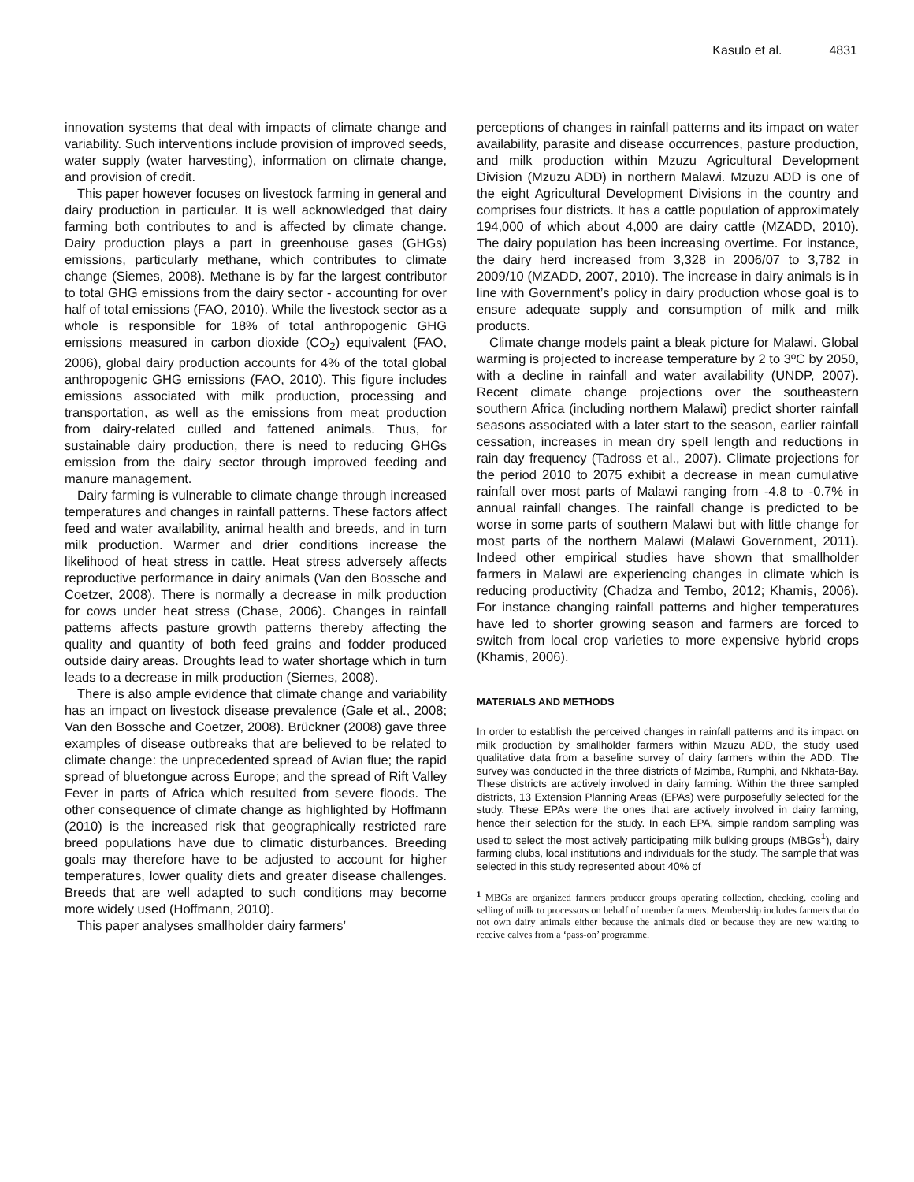Kasulo et al. 4831
innovation systems that deal with impacts of climate change and variability. Such interventions include provision of improved seeds, water supply (water harvesting), information on climate change, and provision of credit.
This paper however focuses on livestock farming in general and dairy production in particular. It is well acknowledged that dairy farming both contributes to and is affected by climate change. Dairy production plays a part in greenhouse gases (GHGs) emissions, particularly methane, which contributes to climate change (Siemes, 2008). Methane is by far the largest contributor to total GHG emissions from the dairy sector - accounting for over half of total emissions (FAO, 2010). While the livestock sector as a whole is responsible for 18% of total anthropogenic GHG emissions measured in carbon dioxide (CO<sub>2</sub>) equivalent (FAO, 2006), global dairy production accounts for 4% of the total global anthropogenic GHG emissions (FAO, 2010). This figure includes emissions associated with milk production, processing and transportation, as well as the emissions from meat production from dairy-related culled and fattened animals. Thus, for sustainable dairy production, there is need to reducing GHGs emission from the dairy sector through improved feeding and manure management.
Dairy farming is vulnerable to climate change through increased temperatures and changes in rainfall patterns. These factors affect feed and water availability, animal health and breeds, and in turn milk production. Warmer and drier conditions increase the likelihood of heat stress in cattle. Heat stress adversely affects reproductive performance in dairy animals (Van den Bossche and Coetzer, 2008). There is normally a decrease in milk production for cows under heat stress (Chase, 2006). Changes in rainfall patterns affects pasture growth patterns thereby affecting the quality and quantity of both feed grains and fodder produced outside dairy areas. Droughts lead to water shortage which in turn leads to a decrease in milk production (Siemes, 2008).
There is also ample evidence that climate change and variability has an impact on livestock disease prevalence (Gale et al., 2008; Van den Bossche and Coetzer, 2008). Brückner (2008) gave three examples of disease outbreaks that are believed to be related to climate change: the unprecedented spread of Avian flue; the rapid spread of bluetongue across Europe; and the spread of Rift Valley Fever in parts of Africa which resulted from severe floods. The other consequence of climate change as highlighted by Hoffmann (2010) is the increased risk that geographically restricted rare breed populations have due to climatic disturbances. Breeding goals may therefore have to be adjusted to account for higher temperatures, lower quality diets and greater disease challenges. Breeds that are well adapted to such conditions may become more widely used (Hoffmann, 2010).
This paper analyses smallholder dairy farmers’
perceptions of changes in rainfall patterns and its impact on water availability, parasite and disease occurrences, pasture production, and milk production within Mzuzu Agricultural Development Division (Mzuzu ADD) in northern Malawi. Mzuzu ADD is one of the eight Agricultural Development Divisions in the country and comprises four districts. It has a cattle population of approximately 194,000 of which about 4,000 are dairy cattle (MZADD, 2010). The dairy population has been increasing overtime. For instance, the dairy herd increased from 3,328 in 2006/07 to 3,782 in 2009/10 (MZADD, 2007, 2010). The increase in dairy animals is in line with Government’s policy in dairy production whose goal is to ensure adequate supply and consumption of milk and milk products.
Climate change models paint a bleak picture for Malawi. Global warming is projected to increase temperature by 2 to 3ºC by 2050, with a decline in rainfall and water availability (UNDP, 2007). Recent climate change projections over the southeastern southern Africa (including northern Malawi) predict shorter rainfall seasons associated with a later start to the season, earlier rainfall cessation, increases in mean dry spell length and reductions in rain day frequency (Tadross et al., 2007). Climate projections for the period 2010 to 2075 exhibit a decrease in mean cumulative rainfall over most parts of Malawi ranging from -4.8 to -0.7% in annual rainfall changes. The rainfall change is predicted to be worse in some parts of southern Malawi but with little change for most parts of the northern Malawi (Malawi Government, 2011). Indeed other empirical studies have shown that smallholder farmers in Malawi are experiencing changes in climate which is reducing productivity (Chadza and Tembo, 2012; Khamis, 2006). For instance changing rainfall patterns and higher temperatures have led to shorter growing season and farmers are forced to switch from local crop varieties to more expensive hybrid crops (Khamis, 2006).
MATERIALS AND METHODS
In order to establish the perceived changes in rainfall patterns and its impact on milk production by smallholder farmers within Mzuzu ADD, the study used qualitative data from a baseline survey of dairy farmers within the ADD. The survey was conducted in the three districts of Mzimba, Rumphi, and Nkhata-Bay. These districts are actively involved in dairy farming. Within the three sampled districts, 13 Extension Planning Areas (EPAs) were purposefully selected for the study. These EPAs were the ones that are actively involved in dairy farming, hence their selection for the study. In each EPA, simple random sampling was used to select the most actively participating milk bulking groups (MBGs<sup>1</sup>), dairy farming clubs, local institutions and individuals for the study. The sample that was selected in this study represented about 40% of
<sup>1</sup> MBGs are organized farmers producer groups operating collection, checking, cooling and selling of milk to processors on behalf of member farmers. Membership includes farmers that do not own dairy animals either because the animals died or because they are new waiting to receive calves from a ‘pass-on’ programme.